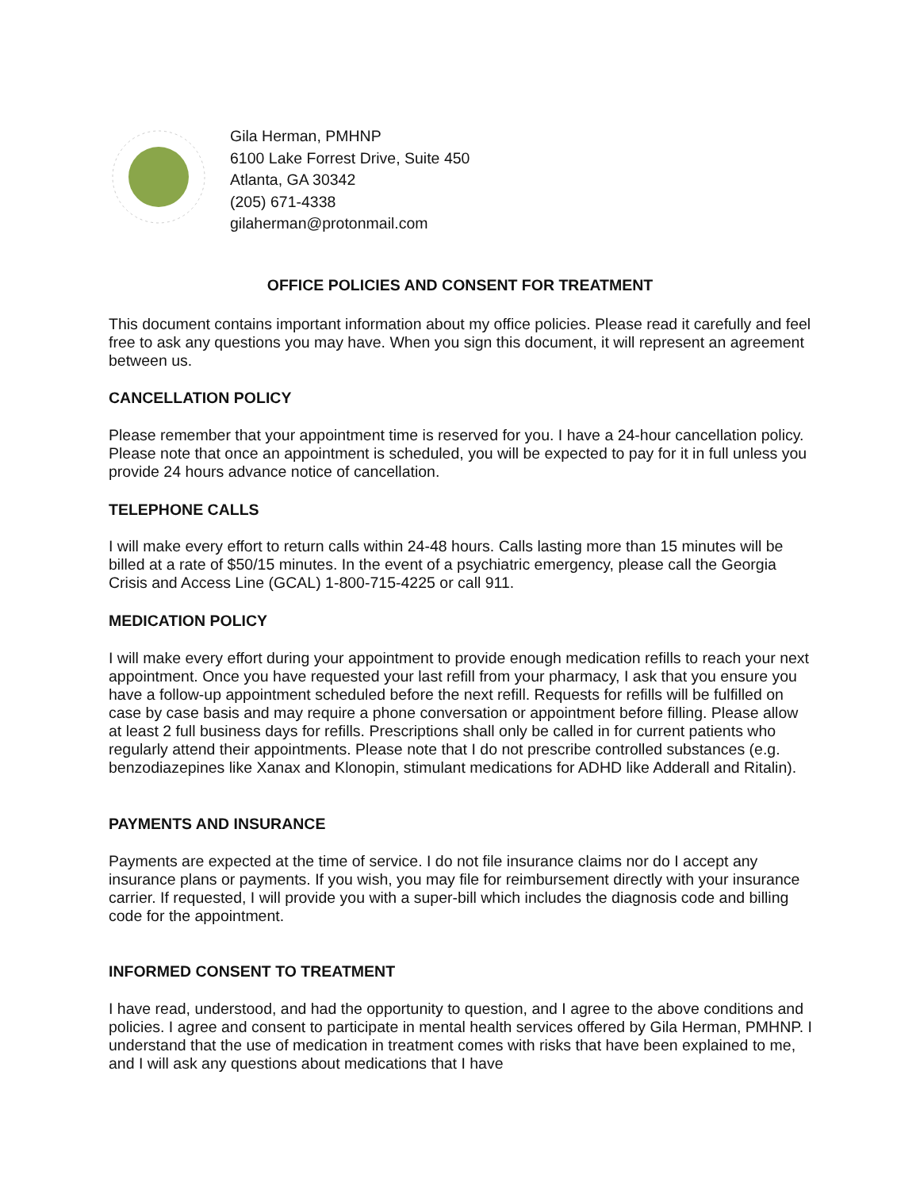Gila Herman, PMHNP
6100 Lake Forrest Drive, Suite 450
Atlanta, GA 30342
(205) 671-4338
gilaherman@protonmail.com
OFFICE POLICIES AND CONSENT FOR TREATMENT
This document contains important information about my office policies. Please read it carefully and feel free to ask any questions you may have. When you sign this document, it will represent an agreement between us.
CANCELLATION POLICY
Please remember that your appointment time is reserved for you. I have a 24-hour cancellation policy. Please note that once an appointment is scheduled, you will be expected to pay for it in full unless you provide 24 hours advance notice of cancellation.
TELEPHONE CALLS
I will make every effort to return calls within 24-48 hours. Calls lasting more than 15 minutes will be billed at a rate of $50/15 minutes. In the event of a psychiatric emergency, please call the Georgia Crisis and Access Line (GCAL) 1-800-715-4225 or call 911.
MEDICATION POLICY
I will make every effort during your appointment to provide enough medication refills to reach your next appointment. Once you have requested your last refill from your pharmacy, I ask that you ensure you have a follow-up appointment scheduled before the next refill. Requests for refills will be fulfilled on case by case basis and may require a phone conversation or appointment before filling. Please allow at least 2 full business days for refills. Prescriptions shall only be called in for current patients who regularly attend their appointments. Please note that I do not prescribe controlled substances (e.g. benzodiazepines like Xanax and Klonopin, stimulant medications for ADHD like Adderall and Ritalin).
PAYMENTS AND INSURANCE
Payments are expected at the time of service. I do not file insurance claims nor do I accept any insurance plans or payments. If you wish, you may file for reimbursement directly with your insurance carrier. If requested, I will provide you with a super-bill which includes the diagnosis code and billing code for the appointment.
INFORMED CONSENT TO TREATMENT
I have read, understood, and had the opportunity to question, and I agree to the above conditions and policies. I agree and consent to participate in mental health services offered by Gila Herman, PMHNP. I understand that the use of medication in treatment comes with risks that have been explained to me, and I will ask any questions about medications that I have